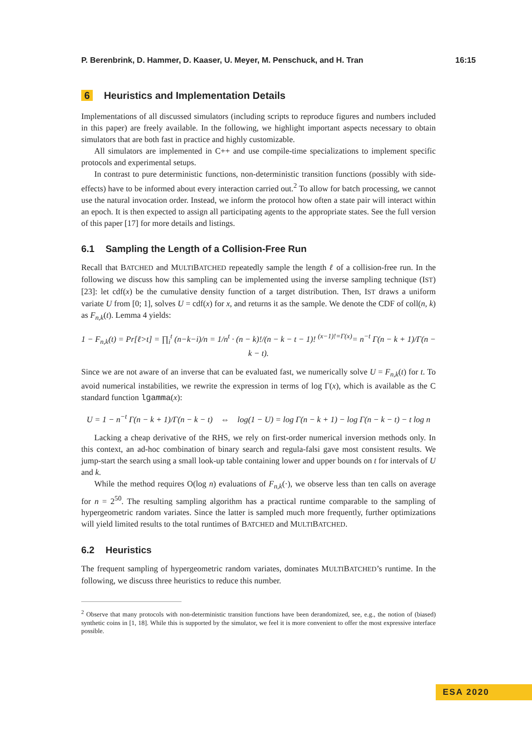P. Berenbrink, D. Hammer, D. Kaaser, U. Meyer, M. Penschuck, and H. Tran 16:15
6 Heuristics and Implementation Details
Implementations of all discussed simulators (including scripts to reproduce figures and numbers included in this paper) are freely available. In the following, we highlight important aspects necessary to obtain simulators that are both fast in practice and highly customizable.
All simulators are implemented in C++ and use compile-time specializations to implement specific protocols and experimental setups.
In contrast to pure deterministic functions, non-deterministic transition functions (possibly with side-effects) have to be informed about every interaction carried out.<sup>2</sup> To allow for batch processing, we cannot use the natural invocation order. Instead, we inform the protocol how often a state pair will interact within an epoch. It is then expected to assign all participating agents to the appropriate states. See the full version of this paper [17] for more details and listings.
6.1 Sampling the Length of a Collision-Free Run
Recall that BATCHED and MULTIBATCHED repeatedly sample the length ℓ of a collision-free run. In the following we discuss how this sampling can be implemented using the inverse sampling technique (IST) [23]: let cdf(x) be the cumulative density function of a target distribution. Then, IST draws a uniform variate U from [0; 1], solves U = cdf(x) for x, and returns it as the sample. We denote the CDF of coll(n, k) as F<sub>n,k</sub>(t). Lemma 4 yields:
1 − F<sub>n,k</sub>(t) = Pr[ℓ>t] = ∏<sub>i</sub><sup>t</sup> (n−k−i)/n = 1/n<sup>t</sup> · (n − k)!/(n − k − t − 1)! <sup>(x−1)!=Γ(x)</sup>= n<sup>−t</sup> Γ(n − k + 1)/Γ(n − k − t).
Since we are not aware of an inverse that can be evaluated fast, we numerically solve U = F<sub>n,k</sub>(t) for t. To avoid numerical instabilities, we rewrite the expression in terms of log Γ(x), which is available as the C standard function lgamma(x):
U = 1 − n<sup>−t</sup> Γ(n − k + 1)/Γ(n − k − t) ⇔ log(1 − U) = log Γ(n − k + 1) − log Γ(n − k − t) − t log n
Lacking a cheap derivative of the RHS, we rely on first-order numerical inversion methods only. In this context, an ad-hoc combination of binary search and regula-falsi gave most consistent results. We jump-start the search using a small look-up table containing lower and upper bounds on t for intervals of U and k.
While the method requires O(log n) evaluations of F<sub>n,k</sub>(·), we observe less than ten calls on average for n = 2<sup>50</sup>. The resulting sampling algorithm has a practical runtime comparable to the sampling of hypergeometric random variates. Since the latter is sampled much more frequently, further optimizations will yield limited results to the total runtimes of BATCHED and MULTIBATCHED.
6.2 Heuristics
The frequent sampling of hypergeometric random variates, dominates MULTIBATCHED’s runtime. In the following, we discuss three heuristics to reduce this number.
<sup>2</sup> Observe that many protocols with non-deterministic transition functions have been derandomized, see, e.g., the notion of (biased) synthetic coins in [1, 18]. While this is supported by the simulator, we feel it is more convenient to offer the most expressive interface possible.
ESA 2020